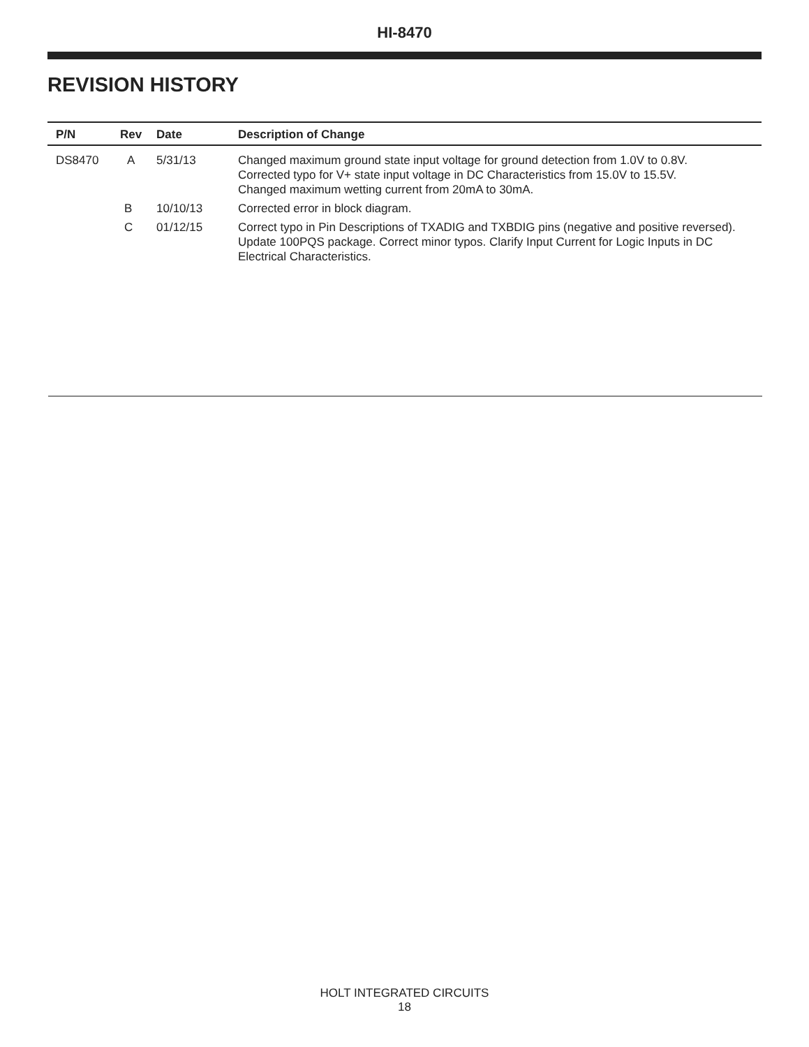HI-8470
REVISION HISTORY
| P/N | Rev | Date | Description of Change |
| --- | --- | --- | --- |
| DS8470 | A | 5/31/13 | Changed maximum ground state input voltage for ground detection from 1.0V to 0.8V. Corrected typo for V+ state input voltage in DC Characteristics from 15.0V to 15.5V. Changed maximum wetting current from 20mA to 30mA. |
| | B | 10/10/13 | Corrected error in block diagram. |
| | C | 01/12/15 | Correct typo in Pin Descriptions of TXADIG and TXBDIG pins (negative and positive reversed). Update 100PQS package. Correct minor typos. Clarify Input Current for Logic Inputs in DC Electrical Characteristics. |
HOLT INTEGRATED CIRCUITS
18